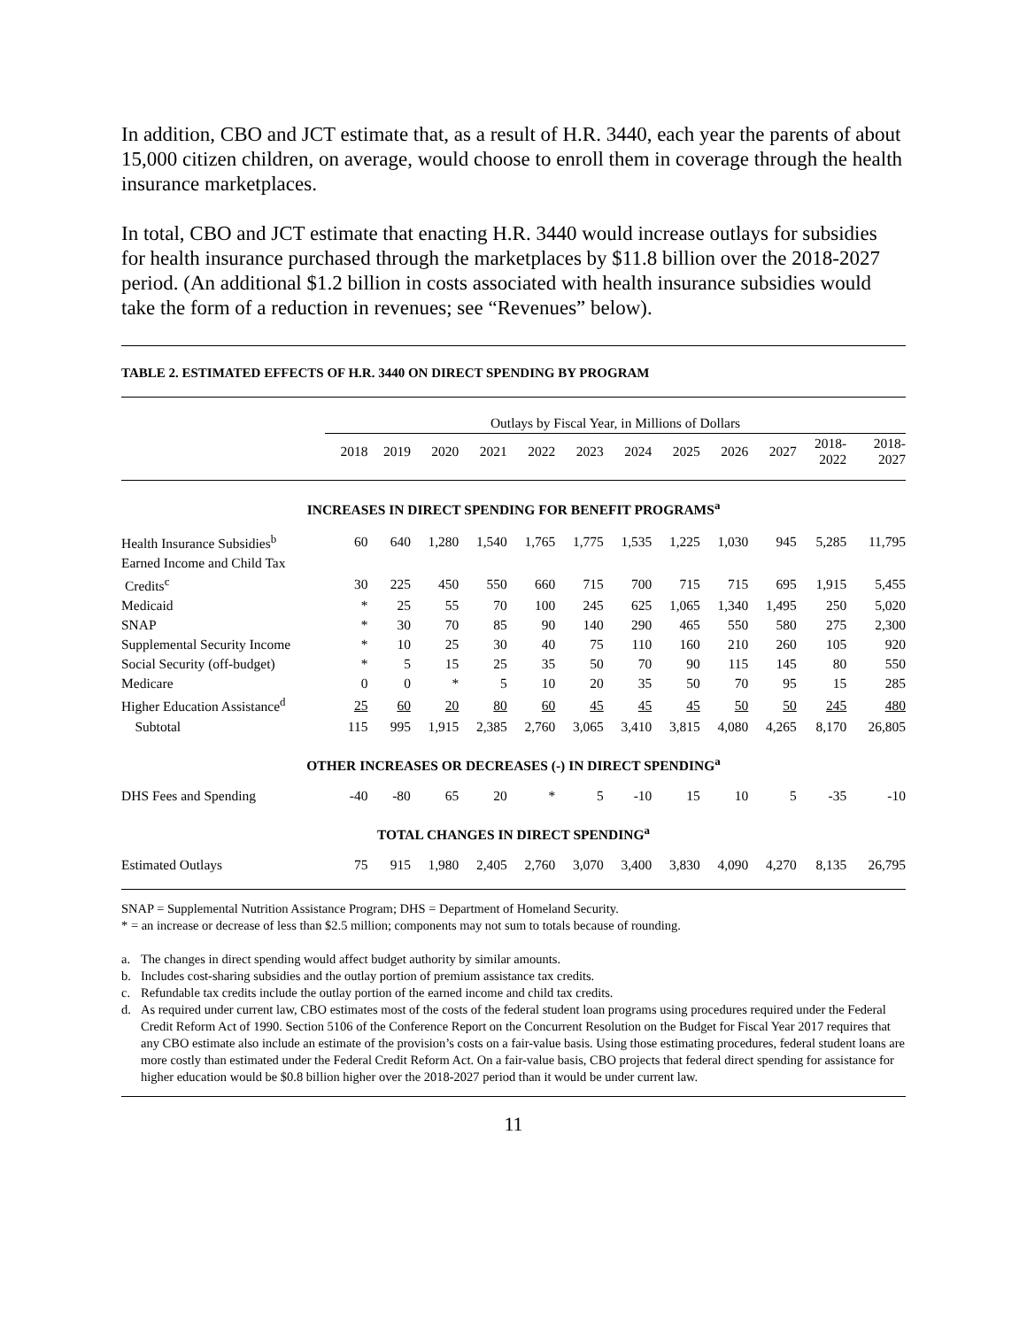In addition, CBO and JCT estimate that, as a result of H.R. 3440, each year the parents of about 15,000 citizen children, on average, would choose to enroll them in coverage through the health insurance marketplaces.
In total, CBO and JCT estimate that enacting H.R. 3440 would increase outlays for subsidies for health insurance purchased through the marketplaces by $11.8 billion over the 2018-2027 period. (An additional $1.2 billion in costs associated with health insurance subsidies would take the form of a reduction in revenues; see “Revenues” below).
TABLE 2. ESTIMATED EFFECTS OF H.R. 3440 ON DIRECT SPENDING BY PROGRAM
| | Outlays by Fiscal Year, in Millions of Dollars | | | | | | | | | | | |
| --- | --- | --- | --- | --- | --- | --- | --- | --- | --- | --- | --- | --- |
| | 2018 | 2019 | 2020 | 2021 | 2022 | 2023 | 2024 | 2025 | 2026 | 2027 | 2018- 2022 | 2018- 2027 |
| INCREASES IN DIRECT SPENDING FOR BENEFIT PROGRAMS<sup>a</sup> | | | | | | | | | | | | |
| Health Insurance Subsidies<sup>b</sup> | 60 | 640 | 1,280 | 1,540 | 1,765 | 1,775 | 1,535 | 1,225 | 1,030 | 945 | 5,285 | 11,795 |
| Earned Income and Child Tax | | | | | | | | | | | | |
| Credits<sup>c</sup> | 30 | 225 | 450 | 550 | 660 | 715 | 700 | 715 | 715 | 695 | 1,915 | 5,455 |
| Medicaid | * | 25 | 55 | 70 | 100 | 245 | 625 | 1,065 | 1,340 | 1,495 | 250 | 5,020 |
| SNAP | * | 30 | 70 | 85 | 90 | 140 | 290 | 465 | 550 | 580 | 275 | 2,300 |
| Supplemental Security Income | * | 10 | 25 | 30 | 40 | 75 | 110 | 160 | 210 | 260 | 105 | 920 |
| Social Security (off-budget) | * | 5 | 15 | 25 | 35 | 50 | 70 | 90 | 115 | 145 | 80 | 550 |
| Medicare | 0 | 0 | * | 5 | 10 | 20 | 35 | 50 | 70 | 95 | 15 | 285 |
| Higher Education Assistance<sup>d</sup> | 25 | 60 | 20 | 80 | 60 | 45 | 45 | 45 | 50 | 50 | 245 | 480 |
| Subtotal | 115 | 995 | 1,915 | 2,385 | 2,760 | 3,065 | 3,410 | 3,815 | 4,080 | 4,265 | 8,170 | 26,805 |
| OTHER INCREASES OR DECREASES (-) IN DIRECT SPENDING<sup>a</sup> | | | | | | | | | | | | |
| DHS Fees and Spending | -40 | -80 | 65 | 20 | * | 5 | -10 | 15 | 10 | 5 | -35 | -10 |
| TOTAL CHANGES IN DIRECT SPENDING<sup>a</sup> | | | | | | | | | | | | |
| Estimated Outlays | 75 | 915 | 1,980 | 2,405 | 2,760 | 3,070 | 3,400 | 3,830 | 4,090 | 4,270 | 8,135 | 26,795 |
SNAP = Supplemental Nutrition Assistance Program; DHS = Department of Homeland Security.
* = an increase or decrease of less than $2.5 million; components may not sum to totals because of rounding.
a. The changes in direct spending would affect budget authority by similar amounts.
b. Includes cost-sharing subsidies and the outlay portion of premium assistance tax credits.
c. Refundable tax credits include the outlay portion of the earned income and child tax credits.
d. As required under current law, CBO estimates most of the costs of the federal student loan programs using procedures required under the Federal Credit Reform Act of 1990. Section 5106 of the Conference Report on the Concurrent Resolution on the Budget for Fiscal Year 2017 requires that any CBO estimate also include an estimate of the provision’s costs on a fair-value basis. Using those estimating procedures, federal student loans are more costly than estimated under the Federal Credit Reform Act. On a fair-value basis, CBO projects that federal direct spending for assistance for higher education would be $0.8 billion higher over the 2018-2027 period than it would be under current law.
11